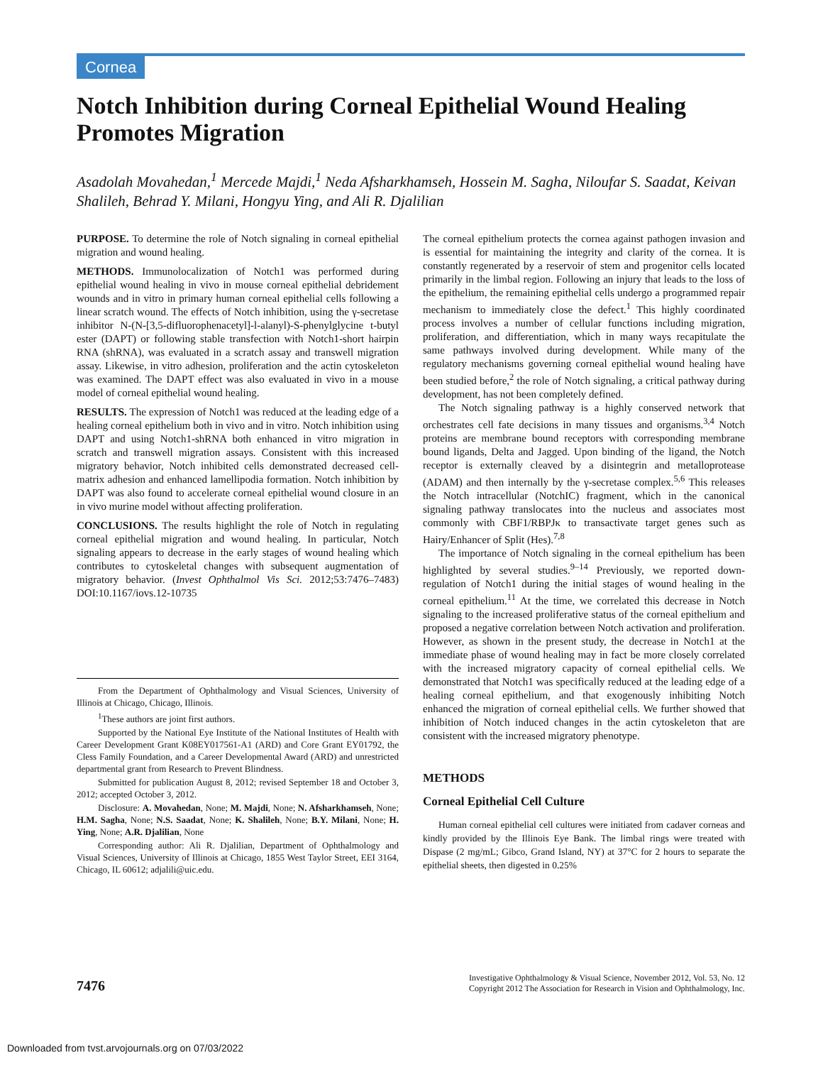Cornea
Notch Inhibition during Corneal Epithelial Wound Healing Promotes Migration
Asadolah Movahedan,<sup>1</sup> Mercede Majdi,<sup>1</sup> Neda Afsharkhamseh, Hossein M. Sagha, Niloufar S. Saadat, Keivan Shalileh, Behrad Y. Milani, Hongyu Ying, and Ali R. Djalilian
PURPOSE. To determine the role of Notch signaling in corneal epithelial migration and wound healing.
METHODS. Immunolocalization of Notch1 was performed during epithelial wound healing in vivo in mouse corneal epithelial debridement wounds and in vitro in primary human corneal epithelial cells following a linear scratch wound. The effects of Notch inhibition, using the γ-secretase inhibitor N-(N-[3,5-difluorophenacetyl]-l-alanyl)-S-phenylglycine t-butyl ester (DAPT) or following stable transfection with Notch1-short hairpin RNA (shRNA), was evaluated in a scratch assay and transwell migration assay. Likewise, in vitro adhesion, proliferation and the actin cytoskeleton was examined. The DAPT effect was also evaluated in vivo in a mouse model of corneal epithelial wound healing.
RESULTS. The expression of Notch1 was reduced at the leading edge of a healing corneal epithelium both in vivo and in vitro. Notch inhibition using DAPT and using Notch1-shRNA both enhanced in vitro migration in scratch and transwell migration assays. Consistent with this increased migratory behavior, Notch inhibited cells demonstrated decreased cell-matrix adhesion and enhanced lamellipodia formation. Notch inhibition by DAPT was also found to accelerate corneal epithelial wound closure in an in vivo murine model without affecting proliferation.
CONCLUSIONS. The results highlight the role of Notch in regulating corneal epithelial migration and wound healing. In particular, Notch signaling appears to decrease in the early stages of wound healing which contributes to cytoskeletal changes with subsequent augmentation of migratory behavior. (Invest Ophthalmol Vis Sci. 2012;53:7476–7483) DOI:10.1167/iovs.12-10735
From the Department of Ophthalmology and Visual Sciences, University of Illinois at Chicago, Chicago, Illinois.
<sup>1</sup> These authors are joint first authors.
Supported by the National Eye Institute of the National Institutes of Health with Career Development Grant K08EY017561-A1 (ARD) and Core Grant EY01792, the Cless Family Foundation, and a Career Developmental Award (ARD) and unrestricted departmental grant from Research to Prevent Blindness.
Submitted for publication August 8, 2012; revised September 18 and October 3, 2012; accepted October 3, 2012.
Disclosure: A. Movahedan, None; M. Majdi, None; N. Afsharkhamseh, None; H.M. Sagha, None; N.S. Saadat, None; K. Shalileh, None; B.Y. Milani, None; H. Ying, None; A.R. Djalilian, None
Corresponding author: Ali R. Djalilian, Department of Ophthalmology and Visual Sciences, University of Illinois at Chicago, 1855 West Taylor Street, EEI 3164, Chicago, IL 60612; adjalili@uic.edu.
The corneal epithelium protects the cornea against pathogen invasion and is essential for maintaining the integrity and clarity of the cornea. It is constantly regenerated by a reservoir of stem and progenitor cells located primarily in the limbal region. Following an injury that leads to the loss of the epithelium, the remaining epithelial cells undergo a programmed repair mechanism to immediately close the defect.<sup>1</sup> This highly coordinated process involves a number of cellular functions including migration, proliferation, and differentiation, which in many ways recapitulate the same pathways involved during development. While many of the regulatory mechanisms governing corneal epithelial wound healing have been studied before,<sup>2</sup> the role of Notch signaling, a critical pathway during development, has not been completely defined.
The Notch signaling pathway is a highly conserved network that orchestrates cell fate decisions in many tissues and organisms.<sup>3,4</sup> Notch proteins are membrane bound receptors with corresponding membrane bound ligands, Delta and Jagged. Upon binding of the ligand, the Notch receptor is externally cleaved by a disintegrin and metalloprotease (ADAM) and then internally by the γ-secretase complex.<sup>5,6</sup> This releases the Notch intracellular (NotchIC) fragment, which in the canonical signaling pathway translocates into the nucleus and associates most commonly with CBF1/RBPJκ to transactivate target genes such as Hairy/Enhancer of Split (Hes).<sup>7,8</sup>
The importance of Notch signaling in the corneal epithelium has been highlighted by several studies.<sup>9–14</sup> Previously, we reported down-regulation of Notch1 during the initial stages of wound healing in the corneal epithelium.<sup>11</sup> At the time, we correlated this decrease in Notch signaling to the increased proliferative status of the corneal epithelium and proposed a negative correlation between Notch activation and proliferation. However, as shown in the present study, the decrease in Notch1 at the immediate phase of wound healing may in fact be more closely correlated with the increased migratory capacity of corneal epithelial cells. We demonstrated that Notch1 was specifically reduced at the leading edge of a healing corneal epithelium, and that exogenously inhibiting Notch enhanced the migration of corneal epithelial cells. We further showed that inhibition of Notch induced changes in the actin cytoskeleton that are consistent with the increased migratory phenotype.
METHODS
Corneal Epithelial Cell Culture
Human corneal epithelial cell cultures were initiated from cadaver corneas and kindly provided by the Illinois Eye Bank. The limbal rings were treated with Dispase (2 mg/mL; Gibco, Grand Island, NY) at 37°C for 2 hours to separate the epithelial sheets, then digested in 0.25%
7476
Investigative Ophthalmology & Visual Science, November 2012, Vol. 53, No. 12
Copyright 2012 The Association for Research in Vision and Ophthalmology, Inc.
Downloaded from tvst.arvojournals.org on 07/03/2022